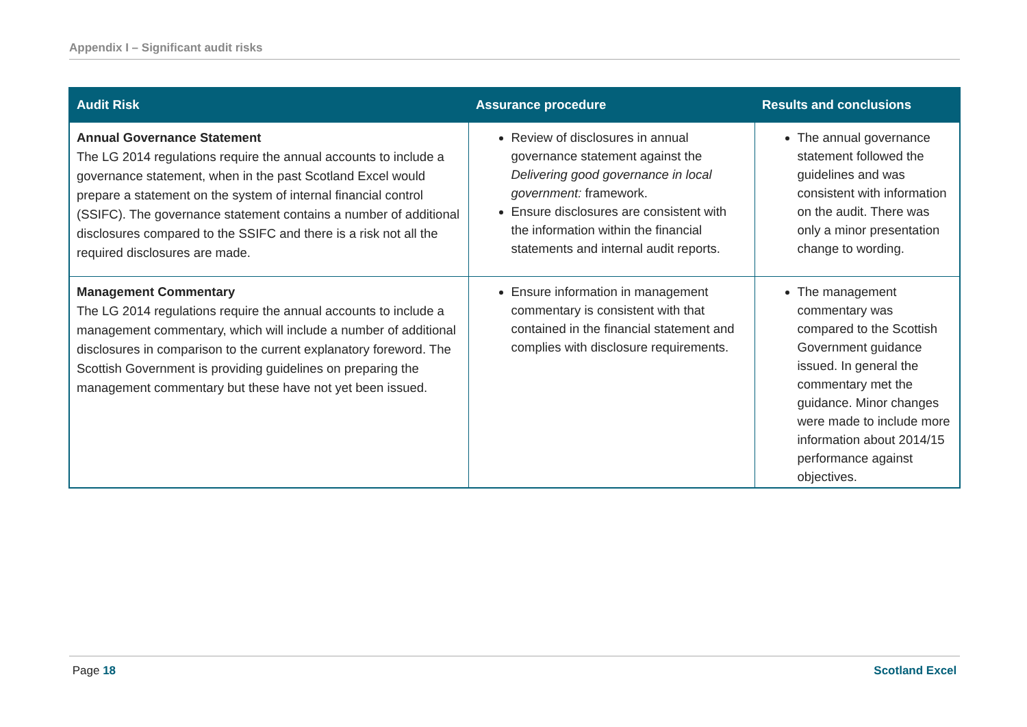Appendix I – Significant audit risks
| Audit Risk | Assurance procedure | Results and conclusions |
| --- | --- | --- |
| Annual Governance Statement The LG 2014 regulations require the annual accounts to include a governance statement, when in the past Scotland Excel would prepare a statement on the system of internal financial control (SSIFC). The governance statement contains a number of additional disclosures compared to the SSIFC and there is a risk not all the required disclosures are made. | Review of disclosures in annual governance statement against the Delivering good governance in local government: framework. Ensure disclosures are consistent with the information within the financial statements and internal audit reports. | The annual governance statement followed the guidelines and was consistent with information on the audit. There was only a minor presentation change to wording. |
| Management Commentary The LG 2014 regulations require the annual accounts to include a management commentary, which will include a number of additional disclosures in comparison to the current explanatory foreword. The Scottish Government is providing guidelines on preparing the management commentary but these have not yet been issued. | Ensure information in management commentary is consistent with that contained in the financial statement and complies with disclosure requirements. | The management commentary was compared to the Scottish Government guidance issued. In general the commentary met the guidance. Minor changes were made to include more information about 2014/15 performance against objectives. |
Page 18 Scotland Excel